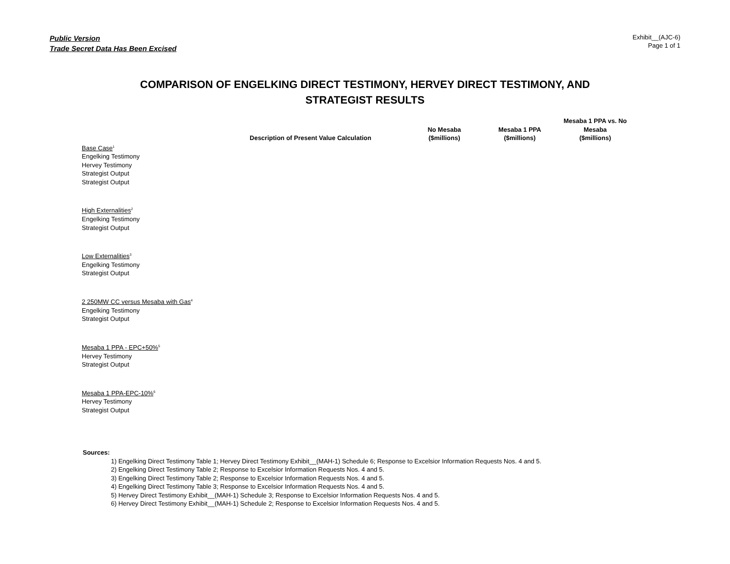Public Version
Trade Secret Data Has Been Excised
Exhibit__(AJC-6)
Page 1 of 1
COMPARISON OF ENGELKING DIRECT TESTIMONY, HERVEY DIRECT TESTIMONY, AND
STRATEGIST RESULTS
| | Description of Present Value Calculation | No Mesaba ($millions) | Mesaba 1 PPA ($millions) | Mesaba 1 PPA vs. No Mesaba ($millions) |
| --- | --- | --- | --- | --- |
| Base Case<sup>1</sup> | | | | |
| Engelking Testimony | | | | |
| Hervey Testimony | | | | |
| Strategist Output | | | | |
| Strategist Output | | | | |
| High Externalities<sup>2</sup> | | | | |
| Engelking Testimony | | | | |
| Strategist Output | | | | |
| Low Externalities<sup>3</sup> | | | | |
| Engelking Testimony | | | | |
| Strategist Output | | | | |
| 2 250MW CC versus Mesaba with Gas<sup>4</sup> | | | | |
| Engelking Testimony | | | | |
| Strategist Output | | | | |
| Mesaba 1 PPA - EPC+50%<sup>5</sup> | | | | |
| Hervey Testimony | | | | |
| Strategist Output | | | | |
| Mesaba 1 PPA-EPC-10%<sup>6</sup> | | | | |
| Hervey Testimony | | | | |
| Strategist Output | | | | |
Sources:
1) Engelking Direct Testimony Table 1; Hervey Direct Testimony Exhibit__(MAH-1) Schedule 6; Response to Excelsior Information Requests Nos. 4 and 5.
2) Engelking Direct Testimony Table 2; Response to Excelsior Information Requests Nos. 4 and 5.
3) Engelking Direct Testimony Table 2; Response to Excelsior Information Requests Nos. 4 and 5.
4) Engelking Direct Testimony Table 3; Response to Excelsior Information Requests Nos. 4 and 5.
5) Hervey Direct Testimony Exhibit__(MAH-1) Schedule 3; Response to Excelsior Information Requests Nos. 4 and 5.
6) Hervey Direct Testimony Exhibit__(MAH-1) Schedule 2; Response to Excelsior Information Requests Nos. 4 and 5.